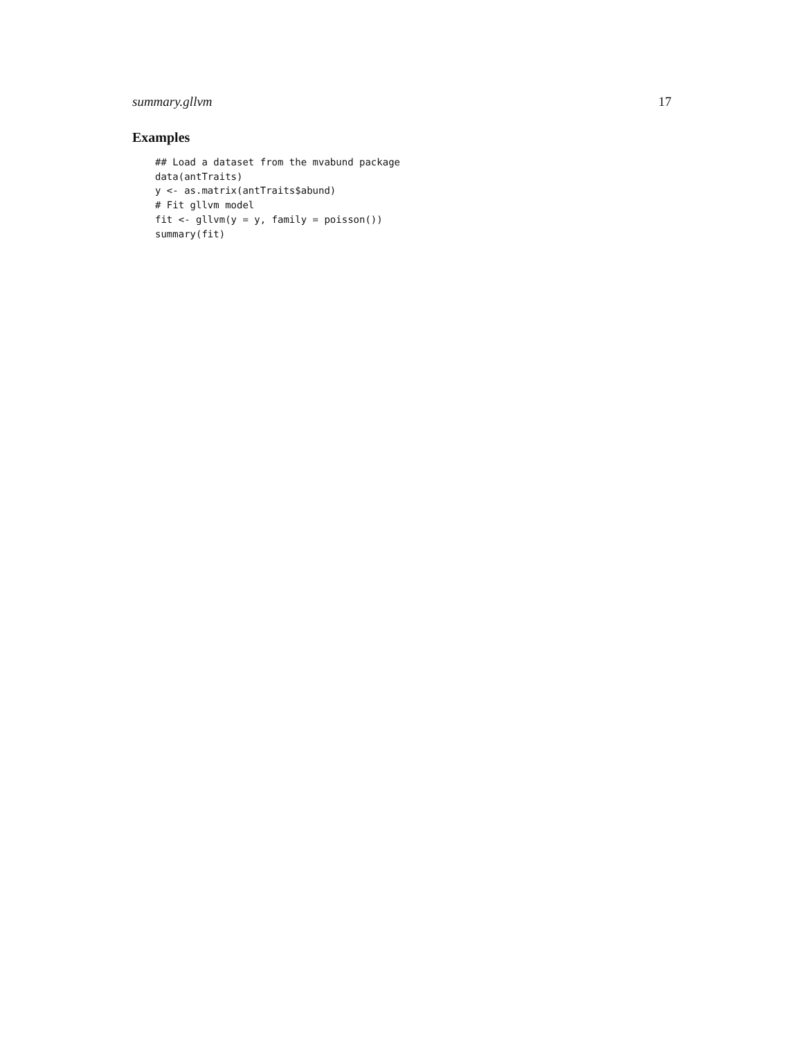summary.gllvm 17
Examples
## Load a dataset from the mvabund package
data(antTraits)
y <- as.matrix(antTraits$abund)
# Fit gllvm model
fit <- gllvm(y = y, family = poisson())
summary(fit)